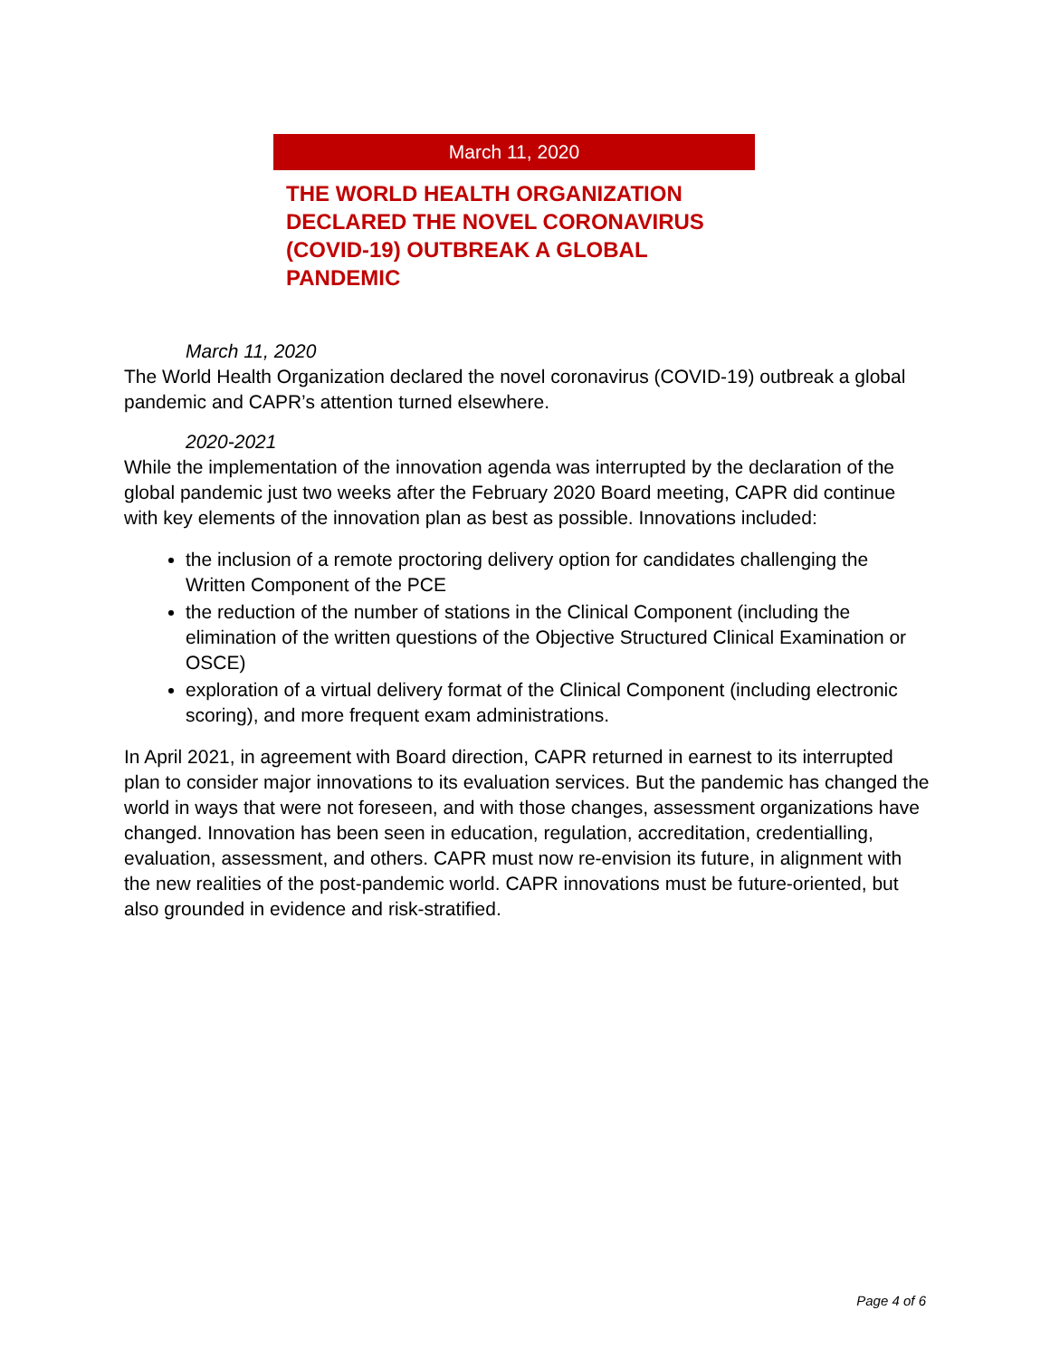March 11, 2020
THE WORLD HEALTH ORGANIZATION DECLARED THE NOVEL CORONAVIRUS (COVID-19) OUTBREAK A GLOBAL PANDEMIC
March 11, 2020
The World Health Organization declared the novel coronavirus (COVID-19) outbreak a global pandemic and CAPR’s attention turned elsewhere.
2020-2021
While the implementation of the innovation agenda was interrupted by the declaration of the global pandemic just two weeks after the February 2020 Board meeting, CAPR did continue with key elements of the innovation plan as best as possible. Innovations included:
the inclusion of a remote proctoring delivery option for candidates challenging the Written Component of the PCE
the reduction of the number of stations in the Clinical Component (including the elimination of the written questions of the Objective Structured Clinical Examination or OSCE)
exploration of a virtual delivery format of the Clinical Component (including electronic scoring), and more frequent exam administrations.
In April 2021, in agreement with Board direction, CAPR returned in earnest to its interrupted plan to consider major innovations to its evaluation services. But the pandemic has changed the world in ways that were not foreseen, and with those changes, assessment organizations have changed. Innovation has been seen in education, regulation, accreditation, credentialling, evaluation, assessment, and others. CAPR must now re-envision its future, in alignment with the new realities of the post-pandemic world. CAPR innovations must be future-oriented, but also grounded in evidence and risk-stratified.
Page 4 of 6